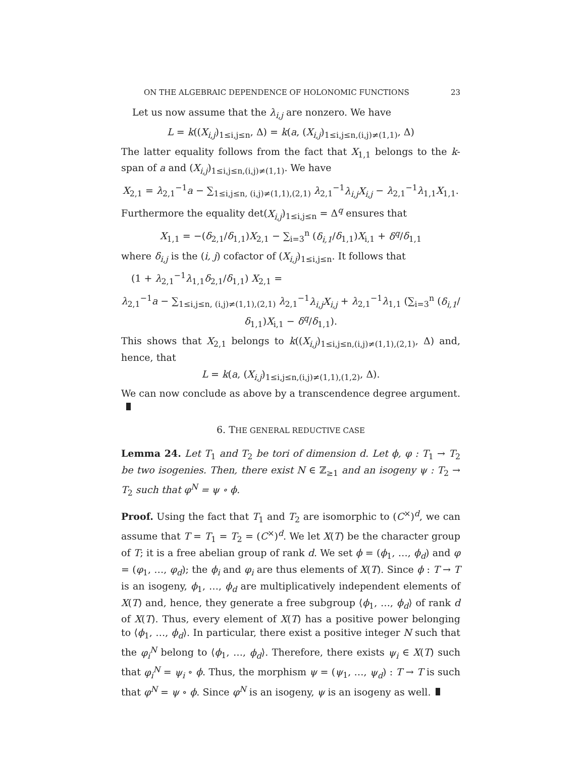ON THE ALGEBRAIC DEPENDENCE OF HOLONOMIC FUNCTIONS 23
Let us now assume that the λ<sub>i,j</sub> are nonzero. We have
L = k((X<sub>i,j</sub>)<sub>1≤i,j≤n</sub>, Δ) = k(a, (X<sub>i,j</sub>)<sub>1≤i,j≤n,(i,j)≠(1,1)</sub>, Δ)
The latter equality follows from the fact that X<sub>1,1</sub> belongs to the k-span of a and (X<sub>i,j</sub>)<sub>1≤i,j≤n,(i,j)≠(1,1)</sub>. We have
X<sub>2,1</sub> = λ<sub>2,1</sub><sup>−1</sup>a − ∑<sub>1≤i,j≤n, (i,j)≠(1,1),(2,1)</sub> λ<sub>2,1</sub><sup>−1</sup>λ<sub>i,j</sub>X<sub>i,j</sub> − λ<sub>2,1</sub><sup>−1</sup>λ<sub>1,1</sub>X<sub>1,1</sub>.
Furthermore the equality det(X<sub>i,j</sub>)<sub>1≤i,j≤n</sub> = Δ<sup>q</sup> ensures that
X<sub>1,1</sub> = −(δ<sub>2,1</sub>/δ<sub>1,1</sub>)X<sub>2,1</sub> − ∑<sub>i=3</sub><sup>n</sup> (δ<sub>i,1</sub>/δ<sub>1,1</sub>)X<sub>i,1</sub> + δ<sup>q</sup>/δ<sub>1,1</sub>
where δ<sub>i,j</sub> is the (i, j) cofactor of (X<sub>i,j</sub>)<sub>1≤i,j≤n</sub>. It follows that
(1 + λ<sub>2,1</sub><sup>−1</sup>λ<sub>1,1</sub>δ<sub>2,1</sub>/δ<sub>1,1</sub>) X<sub>2,1</sub> =
λ<sub>2,1</sub><sup>−1</sup>a − ∑<sub>1≤i,j≤n, (i,j)≠(1,1),(2,1)</sub> λ<sub>2,1</sub><sup>−1</sup>λ<sub>i,j</sub>X<sub>i,j</sub> + λ<sub>2,1</sub><sup>−1</sup>λ<sub>1,1</sub> (∑<sub>i=3</sub><sup>n</sup> (δ<sub>i,1</sub>/δ<sub>1,1</sub>)X<sub>i,1</sub> − δ<sup>q</sup>/δ<sub>1,1</sub>).
This shows that X<sub>2,1</sub> belongs to k((X<sub>i,j</sub>)<sub>1≤i,j≤n,(i,j)≠(1,1),(2,1)</sub>, Δ) and, hence, that
L = k(a, (X<sub>i,j</sub>)<sub>1≤i,j≤n,(i,j)≠(1,1),(1,2)</sub>, Δ).
We can now conclude as above by a transcendence degree argument.
6. THE GENERAL REDUCTIVE CASE
Lemma 24. Let T<sub>1</sub> and T<sub>2</sub> be tori of dimension d. Let ϕ, φ : T<sub>1</sub> → T<sub>2</sub> be two isogenies. Then, there exist N ∈ ℤ<sub>≥1</sub> and an isogeny ψ : T<sub>2</sub> → T<sub>2</sub> such that φ<sup>N</sup> = ψ ∘ ϕ.
Proof. Using the fact that T<sub>1</sub> and T<sub>2</sub> are isomorphic to (C<sup>×</sup>)<sup>d</sup>, we can assume that T = T<sub>1</sub> = T<sub>2</sub> = (C<sup>×</sup>)<sup>d</sup>. We let X(T) be the character group of T; it is a free abelian group of rank d. We set ϕ = (ϕ<sub>1</sub>, …, ϕ<sub>d</sub>) and φ = (φ<sub>1</sub>, …, φ<sub>d</sub>); the ϕ<sub>i</sub> and φ<sub>i</sub> are thus elements of X(T). Since ϕ : T → T is an isogeny, ϕ<sub>1</sub>, …, ϕ<sub>d</sub> are multiplicatively independent elements of X(T) and, hence, they generate a free subgroup ⟨ϕ<sub>1</sub>, …, ϕ<sub>d</sub>⟩ of rank d of X(T). Thus, every element of X(T) has a positive power belonging to ⟨ϕ<sub>1</sub>, …, ϕ<sub>d</sub>⟩. In particular, there exist a positive integer N such that the φ<sub>i</sub><sup>N</sup> belong to ⟨ϕ<sub>1</sub>, …, ϕ<sub>d</sub>⟩. Therefore, there exists ψ<sub>i</sub> ∈ X(T) such that φ<sub>i</sub><sup>N</sup> = ψ<sub>i</sub> ∘ ϕ. Thus, the morphism ψ = (ψ<sub>1</sub>, …, ψ<sub>d</sub>) : T → T is such that φ<sup>N</sup> = ψ ∘ ϕ. Since φ<sup>N</sup> is an isogeny, ψ is an isogeny as well.